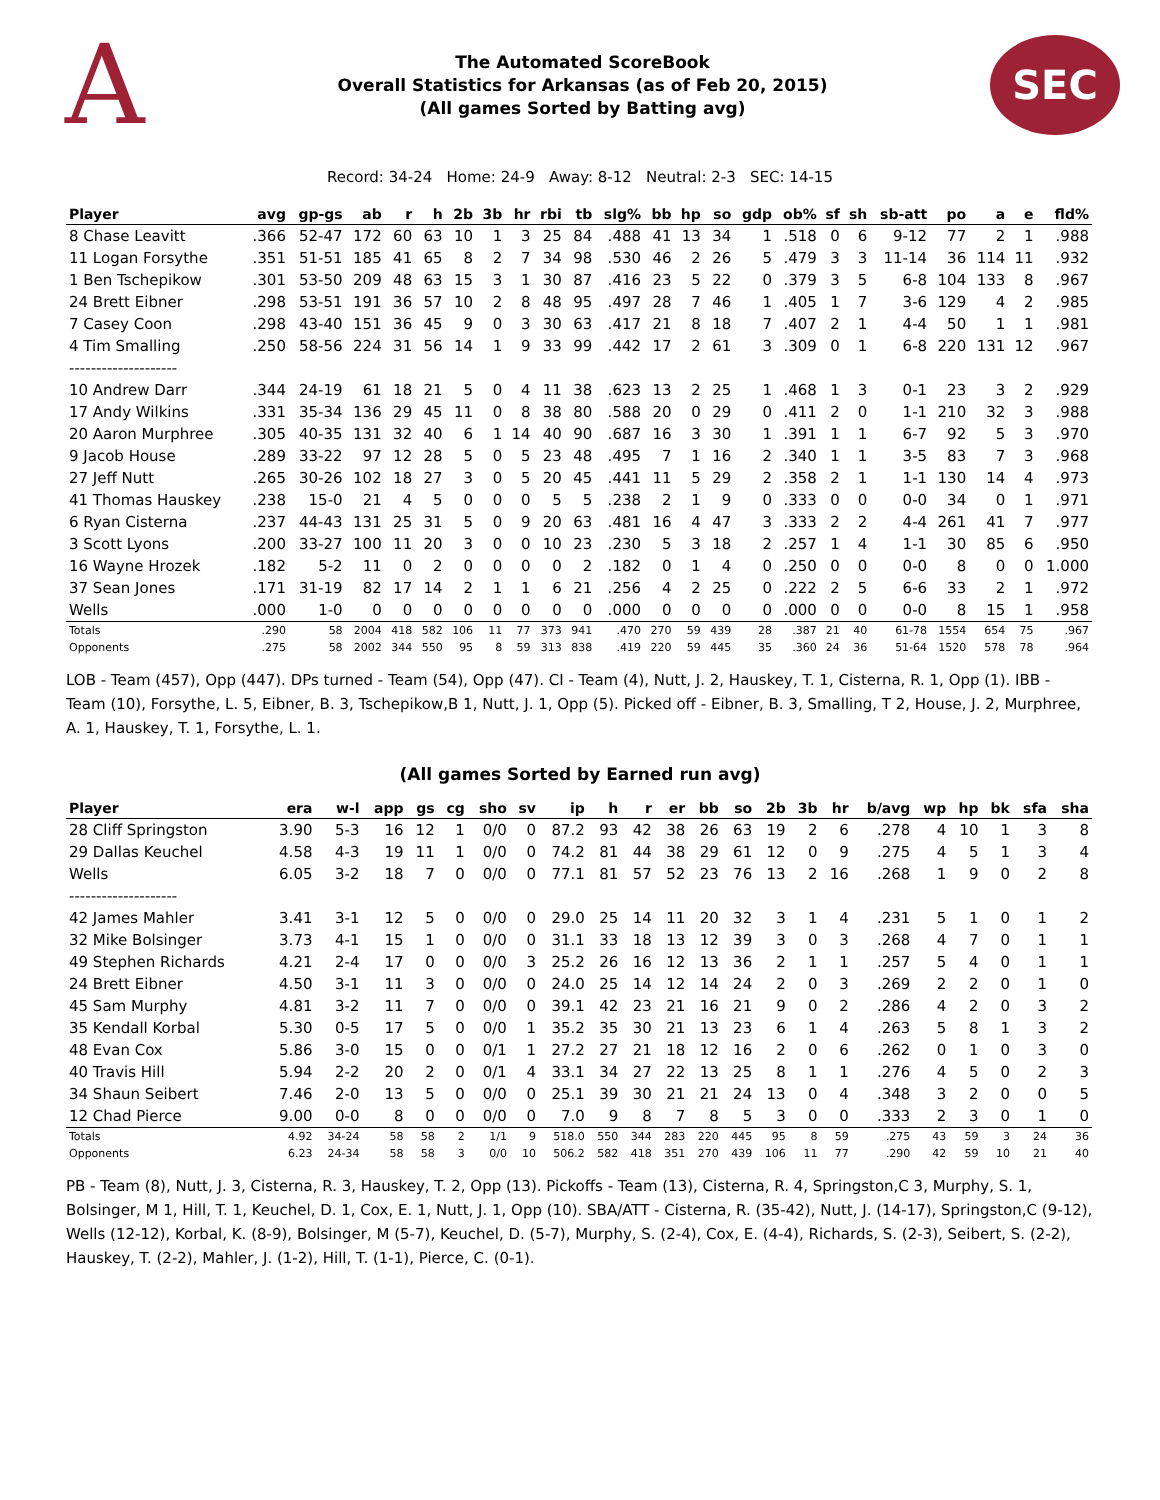A
The Automated ScoreBook
Overall Statistics for Arkansas (as of Feb 20, 2015)
(All games Sorted by Batting avg)
SEC
Record: 34-24 Home: 24-9 Away: 8-12 Neutral: 2-3 SEC: 14-15
| Player | avg | gp-gs | ab | r | h | 2b | 3b | hr | rbi | tb | slg% | bb | hp | so | gdp | ob% | sf | sh | sb-att | po | a | e | fld% |
| --- | --- | --- | --- | --- | --- | --- | --- | --- | --- | --- | --- | --- | --- | --- | --- | --- | --- | --- | --- | --- | --- | --- | --- |
| 8 Chase Leavitt | .366 | 52-47 | 172 | 60 | 63 | 10 | 1 | 3 | 25 | 84 | .488 | 41 | 13 | 34 | 1 | .518 | 0 | 6 | 9-12 | 77 | 2 | 1 | .988 |
| 11 Logan Forsythe | .351 | 51-51 | 185 | 41 | 65 | 8 | 2 | 7 | 34 | 98 | .530 | 46 | 2 | 26 | 5 | .479 | 3 | 3 | 11-14 | 36 | 114 | 11 | .932 |
| 1 Ben Tschepikow | .301 | 53-50 | 209 | 48 | 63 | 15 | 3 | 1 | 30 | 87 | .416 | 23 | 5 | 22 | 0 | .379 | 3 | 5 | 6-8 | 104 | 133 | 8 | .967 |
| 24 Brett Eibner | .298 | 53-51 | 191 | 36 | 57 | 10 | 2 | 8 | 48 | 95 | .497 | 28 | 7 | 46 | 1 | .405 | 1 | 7 | 3-6 | 129 | 4 | 2 | .985 |
| 7 Casey Coon | .298 | 43-40 | 151 | 36 | 45 | 9 | 0 | 3 | 30 | 63 | .417 | 21 | 8 | 18 | 7 | .407 | 2 | 1 | 4-4 | 50 | 1 | 1 | .981 |
| 4 Tim Smalling | .250 | 58-56 | 224 | 31 | 56 | 14 | 1 | 9 | 33 | 99 | .442 | 17 | 2 | 61 | 3 | .309 | 0 | 1 | 6-8 | 220 | 131 | 12 | .967 |
| -------------------- | | | | | | | | | | | | | | | | | | | | | | | |
| 10 Andrew Darr | .344 | 24-19 | 61 | 18 | 21 | 5 | 0 | 4 | 11 | 38 | .623 | 13 | 2 | 25 | 1 | .468 | 1 | 3 | 0-1 | 23 | 3 | 2 | .929 |
| 17 Andy Wilkins | .331 | 35-34 | 136 | 29 | 45 | 11 | 0 | 8 | 38 | 80 | .588 | 20 | 0 | 29 | 0 | .411 | 2 | 0 | 1-1 | 210 | 32 | 3 | .988 |
| 20 Aaron Murphree | .305 | 40-35 | 131 | 32 | 40 | 6 | 1 | 14 | 40 | 90 | .687 | 16 | 3 | 30 | 1 | .391 | 1 | 1 | 6-7 | 92 | 5 | 3 | .970 |
| 9 Jacob House | .289 | 33-22 | 97 | 12 | 28 | 5 | 0 | 5 | 23 | 48 | .495 | 7 | 1 | 16 | 2 | .340 | 1 | 1 | 3-5 | 83 | 7 | 3 | .968 |
| 27 Jeff Nutt | .265 | 30-26 | 102 | 18 | 27 | 3 | 0 | 5 | 20 | 45 | .441 | 11 | 5 | 29 | 2 | .358 | 2 | 1 | 1-1 | 130 | 14 | 4 | .973 |
| 41 Thomas Hauskey | .238 | 15-0 | 21 | 4 | 5 | 0 | 0 | 0 | 5 | 5 | .238 | 2 | 1 | 9 | 0 | .333 | 0 | 0 | 0-0 | 34 | 0 | 1 | .971 |
| 6 Ryan Cisterna | .237 | 44-43 | 131 | 25 | 31 | 5 | 0 | 9 | 20 | 63 | .481 | 16 | 4 | 47 | 3 | .333 | 2 | 2 | 4-4 | 261 | 41 | 7 | .977 |
| 3 Scott Lyons | .200 | 33-27 | 100 | 11 | 20 | 3 | 0 | 0 | 10 | 23 | .230 | 5 | 3 | 18 | 2 | .257 | 1 | 4 | 1-1 | 30 | 85 | 6 | .950 |
| 16 Wayne Hrozek | .182 | 5-2 | 11 | 0 | 2 | 0 | 0 | 0 | 0 | 2 | .182 | 0 | 1 | 4 | 0 | .250 | 0 | 0 | 0-0 | 8 | 0 | 0 | 1.000 |
| 37 Sean Jones | .171 | 31-19 | 82 | 17 | 14 | 2 | 1 | 1 | 6 | 21 | .256 | 4 | 2 | 25 | 0 | .222 | 2 | 5 | 6-6 | 33 | 2 | 1 | .972 |
| Wells | .000 | 1-0 | 0 | 0 | 0 | 0 | 0 | 0 | 0 | 0 | .000 | 0 | 0 | 0 | 0 | .000 | 0 | 0 | 0-0 | 8 | 15 | 1 | .958 |
| Totals | .290 | 58 | 2004 | 418 | 582 | 106 | 11 | 77 | 373 | 941 | .470 | 270 | 59 | 439 | 28 | .387 | 21 | 40 | 61-78 | 1554 | 654 | 75 | .967 |
| Opponents | .275 | 58 | 2002 | 344 | 550 | 95 | 8 | 59 | 313 | 838 | .419 | 220 | 59 | 445 | 35 | .360 | 24 | 36 | 51-64 | 1520 | 578 | 78 | .964 |
LOB - Team (457), Opp (447). DPs turned - Team (54), Opp (47). CI - Team (4), Nutt, J. 2, Hauskey, T. 1, Cisterna, R. 1, Opp (1). IBB - Team (10), Forsythe, L. 5, Eibner, B. 3, Tschepikow,B 1, Nutt, J. 1, Opp (5). Picked off - Eibner, B. 3, Smalling, T 2, House, J. 2, Murphree, A. 1, Hauskey, T. 1, Forsythe, L. 1.
(All games Sorted by Earned run avg)
| Player | era | w-l | app | gs | cg | sho | sv | ip | h | r | er | bb | so | 2b | 3b | hr | b/avg | wp | hp | bk | sfa | sha |
| --- | --- | --- | --- | --- | --- | --- | --- | --- | --- | --- | --- | --- | --- | --- | --- | --- | --- | --- | --- | --- | --- | --- |
| 28 Cliff Springston | 3.90 | 5-3 | 16 | 12 | 1 | 0/0 | 0 | 87.2 | 93 | 42 | 38 | 26 | 63 | 19 | 2 | 6 | .278 | 4 | 10 | 1 | 3 | 8 |
| 29 Dallas Keuchel | 4.58 | 4-3 | 19 | 11 | 1 | 0/0 | 0 | 74.2 | 81 | 44 | 38 | 29 | 61 | 12 | 0 | 9 | .275 | 4 | 5 | 1 | 3 | 4 |
| Wells | 6.05 | 3-2 | 18 | 7 | 0 | 0/0 | 0 | 77.1 | 81 | 57 | 52 | 23 | 76 | 13 | 2 | 16 | .268 | 1 | 9 | 0 | 2 | 8 |
| -------------------- | | | | | | | | | | | | | | | | | | | | | | |
| 42 James Mahler | 3.41 | 3-1 | 12 | 5 | 0 | 0/0 | 0 | 29.0 | 25 | 14 | 11 | 20 | 32 | 3 | 1 | 4 | .231 | 5 | 1 | 0 | 1 | 2 |
| 32 Mike Bolsinger | 3.73 | 4-1 | 15 | 1 | 0 | 0/0 | 0 | 31.1 | 33 | 18 | 13 | 12 | 39 | 3 | 0 | 3 | .268 | 4 | 7 | 0 | 1 | 1 |
| 49 Stephen Richards | 4.21 | 2-4 | 17 | 0 | 0 | 0/0 | 3 | 25.2 | 26 | 16 | 12 | 13 | 36 | 2 | 1 | 1 | .257 | 5 | 4 | 0 | 1 | 1 |
| 24 Brett Eibner | 4.50 | 3-1 | 11 | 3 | 0 | 0/0 | 0 | 24.0 | 25 | 14 | 12 | 14 | 24 | 2 | 0 | 3 | .269 | 2 | 2 | 0 | 1 | 0 |
| 45 Sam Murphy | 4.81 | 3-2 | 11 | 7 | 0 | 0/0 | 0 | 39.1 | 42 | 23 | 21 | 16 | 21 | 9 | 0 | 2 | .286 | 4 | 2 | 0 | 3 | 2 |
| 35 Kendall Korbal | 5.30 | 0-5 | 17 | 5 | 0 | 0/0 | 1 | 35.2 | 35 | 30 | 21 | 13 | 23 | 6 | 1 | 4 | .263 | 5 | 8 | 1 | 3 | 2 |
| 48 Evan Cox | 5.86 | 3-0 | 15 | 0 | 0 | 0/1 | 1 | 27.2 | 27 | 21 | 18 | 12 | 16 | 2 | 0 | 6 | .262 | 0 | 1 | 0 | 3 | 0 |
| 40 Travis Hill | 5.94 | 2-2 | 20 | 2 | 0 | 0/1 | 4 | 33.1 | 34 | 27 | 22 | 13 | 25 | 8 | 1 | 1 | .276 | 4 | 5 | 0 | 2 | 3 |
| 34 Shaun Seibert | 7.46 | 2-0 | 13 | 5 | 0 | 0/0 | 0 | 25.1 | 39 | 30 | 21 | 21 | 24 | 13 | 0 | 4 | .348 | 3 | 2 | 0 | 0 | 5 |
| 12 Chad Pierce | 9.00 | 0-0 | 8 | 0 | 0 | 0/0 | 0 | 7.0 | 9 | 8 | 7 | 8 | 5 | 3 | 0 | 0 | .333 | 2 | 3 | 0 | 1 | 0 |
| Totals | 4.92 | 34-24 | 58 | 58 | 2 | 1/1 | 9 | 518.0 | 550 | 344 | 283 | 220 | 445 | 95 | 8 | 59 | .275 | 43 | 59 | 3 | 24 | 36 |
| Opponents | 6.23 | 24-34 | 58 | 58 | 3 | 0/0 | 10 | 506.2 | 582 | 418 | 351 | 270 | 439 | 106 | 11 | 77 | .290 | 42 | 59 | 10 | 21 | 40 |
PB - Team (8), Nutt, J. 3, Cisterna, R. 3, Hauskey, T. 2, Opp (13). Pickoffs - Team (13), Cisterna, R. 4, Springston,C 3, Murphy, S. 1, Bolsinger, M 1, Hill, T. 1, Keuchel, D. 1, Cox, E. 1, Nutt, J. 1, Opp (10). SBA/ATT - Cisterna, R. (35-42), Nutt, J. (14-17), Springston,C (9-12), Wells (12-12), Korbal, K. (8-9), Bolsinger, M (5-7), Keuchel, D. (5-7), Murphy, S. (2-4), Cox, E. (4-4), Richards, S. (2-3), Seibert, S. (2-2), Hauskey, T. (2-2), Mahler, J. (1-2), Hill, T. (1-1), Pierce, C. (0-1).